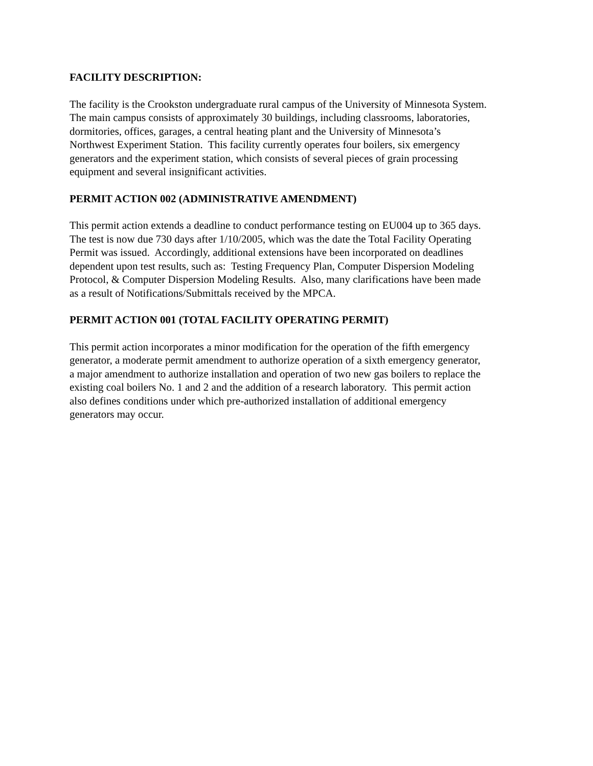FACILITY DESCRIPTION:
The facility is the Crookston undergraduate rural campus of the University of Minnesota System.
The main campus consists of approximately 30 buildings, including classrooms, laboratories,
dormitories, offices, garages, a central heating plant and the University of Minnesota’s
Northwest Experiment Station. This facility currently operates four boilers, six emergency
generators and the experiment station, which consists of several pieces of grain processing
equipment and several insignificant activities.
PERMIT ACTION 002 (ADMINISTRATIVE AMENDMENT)
This permit action extends a deadline to conduct performance testing on EU004 up to 365 days.
The test is now due 730 days after 1/10/2005, which was the date the Total Facility Operating
Permit was issued. Accordingly, additional extensions have been incorporated on deadlines
dependent upon test results, such as: Testing Frequency Plan, Computer Dispersion Modeling
Protocol, & Computer Dispersion Modeling Results. Also, many clarifications have been made
as a result of Notifications/Submittals received by the MPCA.
PERMIT ACTION 001 (TOTAL FACILITY OPERATING PERMIT)
This permit action incorporates a minor modification for the operation of the fifth emergency
generator, a moderate permit amendment to authorize operation of a sixth emergency generator,
a major amendment to authorize installation and operation of two new gas boilers to replace the
existing coal boilers No. 1 and 2 and the addition of a research laboratory. This permit action
also defines conditions under which pre-authorized installation of additional emergency
generators may occur.